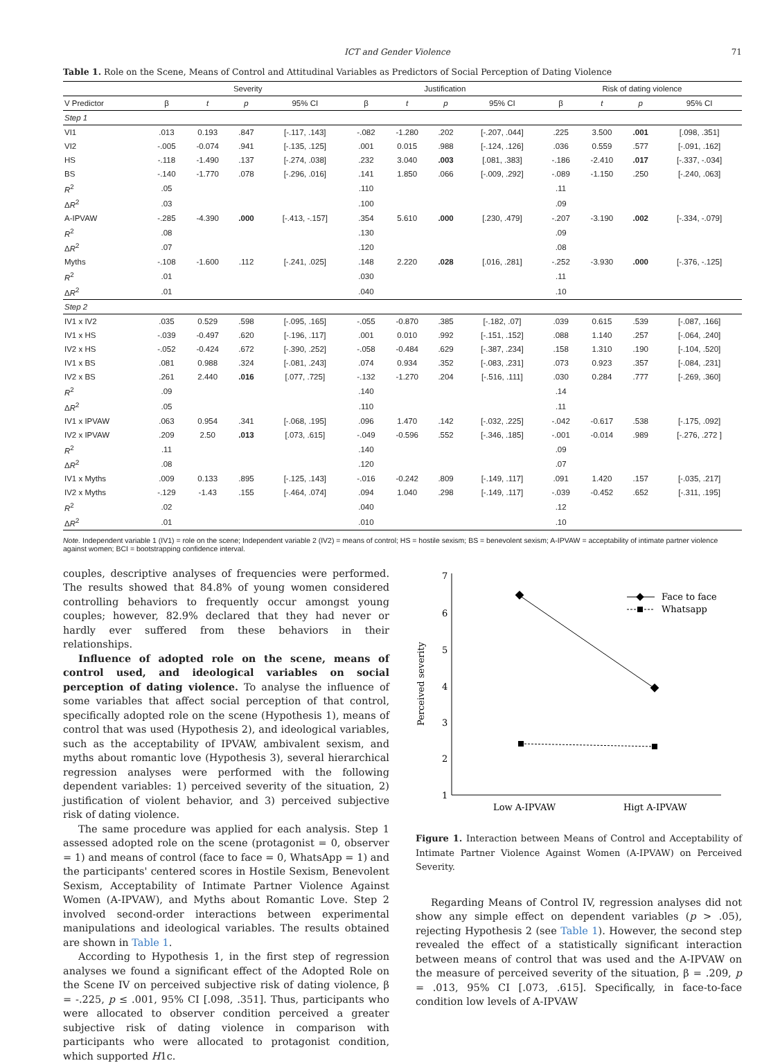ICT and Gender Violence 71
Table 1. Role on the Scene, Means of Control and Attitudinal Variables as Predictors of Social Perception of Dating Violence
| | Severity | | | | Justification | | | | Risk of dating violence | | | |
| --- | --- | --- | --- | --- | --- | --- | --- | --- | --- | --- | --- | --- |
| V Predictor | β | t | p | 95% CI | β | t | p | 95% CI | β | t | p | 95% CI |
| Step 1 | | | | | | | | | | | | |
| VI1 | .013 | 0.193 | .847 | [-.117, .143] | -.082 | -1.280 | .202 | [-.207, .044] | .225 | 3.500 | .001 | [.098, .351] |
| VI2 | -.005 | -0.074 | .941 | [-.135, .125] | .001 | 0.015 | .988 | [-.124, .126] | .036 | 0.559 | .577 | [-.091, .162] |
| HS | -.118 | -1.490 | .137 | [-.274, .038] | .232 | 3.040 | .003 | [.081, .383] | -.186 | -2.410 | .017 | [-.337, -.034] |
| BS | -.140 | -1.770 | .078 | [-.296, .016] | .141 | 1.850 | .066 | [-.009, .292] | -.089 | -1.150 | .250 | [-.240, .063] |
| R<sup>2</sup> | .05 | | | | .110 | | | | .11 | | | |
| Δ R<sup>2</sup> | .03 | | | | .100 | | | | .09 | | | |
| A-IPVAW | -.285 | -4.390 | .000 | [-.413, -.157] | .354 | 5.610 | .000 | [.230, .479] | -.207 | -3.190 | .002 | [-.334, -.079] |
| R<sup>2</sup> | .08 | | | | .130 | | | | .09 | | | |
| Δ R<sup>2</sup> | .07 | | | | .120 | | | | .08 | | | |
| Myths | -.108 | -1.600 | .112 | [-.241, .025] | .148 | 2.220 | .028 | [.016, .281] | -.252 | -3.930 | .000 | [-.376, -.125] |
| R<sup>2</sup> | .01 | | | | .030 | | | | .11 | | | |
| Δ R<sup>2</sup> | .01 | | | | .040 | | | | .10 | | | |
| Step 2 | | | | | | | | | | | | |
| IV1 x IV2 | .035 | 0.529 | .598 | [-.095, .165] | -.055 | -0.870 | .385 | [-.182, .07] | .039 | 0.615 | .539 | [-.087, .166] |
| IV1 x HS | -.039 | -0.497 | .620 | [-.196, .117] | .001 | 0.010 | .992 | [-.151, .152] | .088 | 1.140 | .257 | [-.064, .240] |
| IV2 x HS | -.052 | -0.424 | .672 | [-.390, .252] | -.058 | -0.484 | .629 | [-.387, .234] | .158 | 1.310 | .190 | [-.104, .520] |
| IV1 x BS | .081 | 0.988 | .324 | [-.081, .243] | .074 | 0.934 | .352 | [-.083, .231] | .073 | 0.923 | .357 | [-.084, .231] |
| IV2 x BS | .261 | 2.440 | .016 | [.077, .725] | -.132 | -1.270 | .204 | [-.516, .111] | .030 | 0.284 | .777 | [-.269, .360] |
| R<sup>2</sup> | .09 | | | | .140 | | | | .14 | | | |
| Δ R<sup>2</sup> | .05 | | | | .110 | | | | .11 | | | |
| IV1 x IPVAW | .063 | 0.954 | .341 | [-.068, .195] | .096 | 1.470 | .142 | [-.032, .225] | -.042 | -0.617 | .538 | [-.175, .092] |
| IV2 x IPVAW | .209 | 2.50 | .013 | [.073, .615] | -.049 | -0.596 | .552 | [-.346, .185] | -.001 | -0.014 | .989 | [-.276, .272 ] |
| R<sup>2</sup> | .11 | | | | .140 | | | | .09 | | | |
| Δ R<sup>2</sup> | .08 | | | | .120 | | | | .07 | | | |
| IV1 x Myths | .009 | 0.133 | .895 | [-.125, .143] | -.016 | -0.242 | .809 | [-.149, .117] | .091 | 1.420 | .157 | [-.035, .217] |
| IV2 x Myths | -.129 | -1.43 | .155 | [-.464, .074] | .094 | 1.040 | .298 | [-.149, .117] | -.039 | -0.452 | .652 | [-.311, .195] |
| R<sup>2</sup> | .02 | | | | .040 | | | | .12 | | | |
| Δ R<sup>2</sup> | .01 | | | | .010 | | | | .10 | | | |
Note. Independent variable 1 (IV1) = role on the scene; Independent variable 2 (IV2) = means of control; HS = hostile sexism; BS = benevolent sexism; A-IPVAW = acceptability of intimate partner violence against women; BCI = bootstrapping confidence interval.
couples, descriptive analyses of frequencies were performed. The results showed that 84.8% of young women considered controlling behaviors to frequently occur amongst young couples; however, 82.9% declared that they had never or hardly ever suffered from these behaviors in their relationships.
Influence of adopted role on the scene, means of control used, and ideological variables on social perception of dating violence. To analyse the influence of some variables that affect social perception of that control, specifically adopted role on the scene (Hypothesis 1), means of control that was used (Hypothesis 2), and ideological variables, such as the acceptability of IPVAW, ambivalent sexism, and myths about romantic love (Hypothesis 3), several hierarchical regression analyses were performed with the following dependent variables: 1) perceived severity of the situation, 2) justification of violent behavior, and 3) perceived subjective risk of dating violence.
The same procedure was applied for each analysis. Step 1 assessed adopted role on the scene (protagonist = 0, observer = 1) and means of control (face to face = 0, WhatsApp = 1) and the participants' centered scores in Hostile Sexism, Benevolent Sexism, Acceptability of Intimate Partner Violence Against Women (A-IPVAW), and Myths about Romantic Love. Step 2 involved second-order interactions between experimental manipulations and ideological variables. The results obtained are shown in Table 1.
According to Hypothesis 1, in the first step of regression analyses we found a significant effect of the Adopted Role on the Scene IV on perceived subjective risk of dating violence, β = -.225, p ≤ .001, 95% CI [.098, .351]. Thus, participants who were allocated to observer condition perceived a greater subjective risk of dating violence in comparison with participants who were allocated to protagonist condition, which supported H1c.
7
6
5
4
3
2
1
Perceived severity
Face to face
Whatsapp
Low A-IPVAW
Higt A-IPVAW
Figure 1. Interaction between Means of Control and Acceptability of Intimate Partner Violence Against Women (A-IPVAW) on Perceived Severity.
Regarding Means of Control IV, regression analyses did not show any simple effect on dependent variables (p > .05), rejecting Hypothesis 2 (see Table 1). However, the second step revealed the effect of a statistically significant interaction between means of control that was used and the A-IPVAW on the measure of perceived severity of the situation, β = .209, p = .013, 95% CI [.073, .615]. Specifically, in face-to-face condition low levels of A-IPVAW